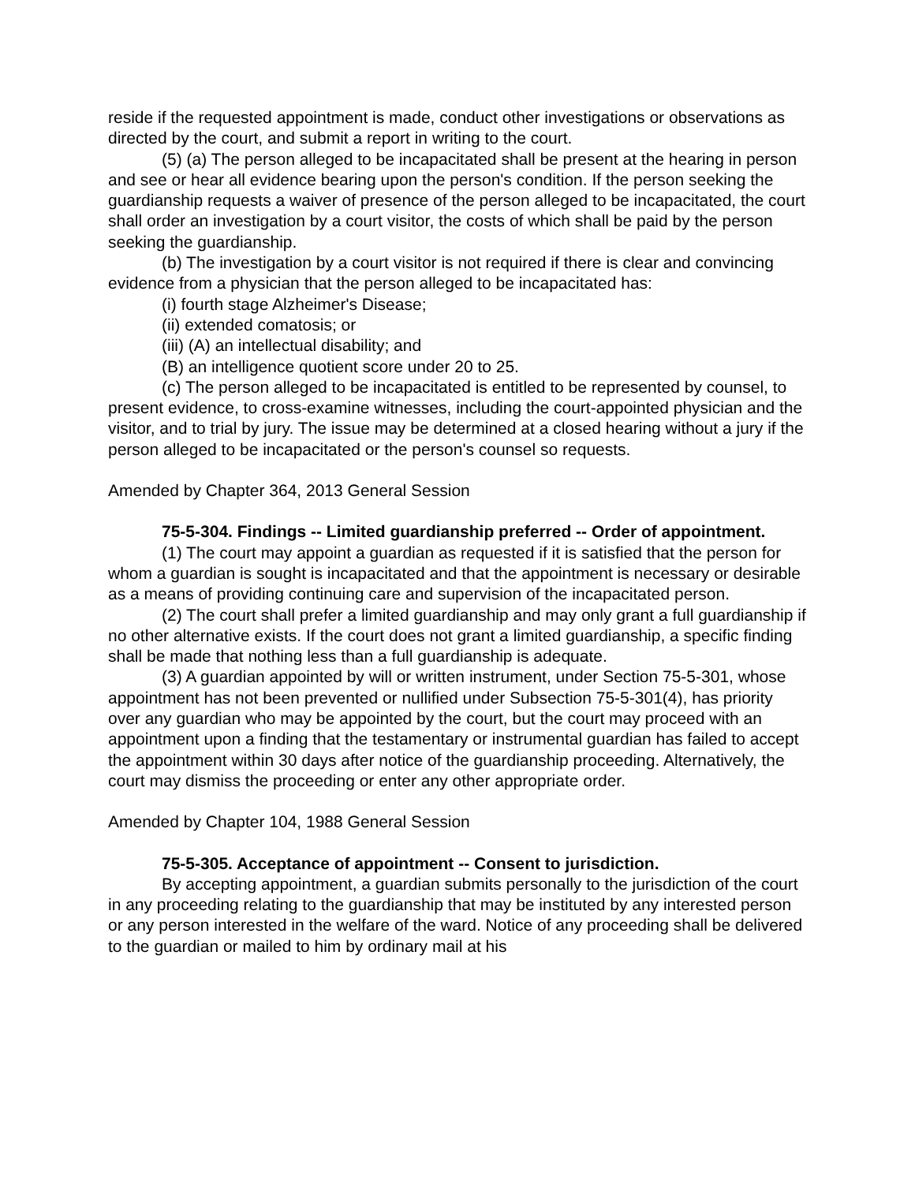reside if the requested appointment is made, conduct other investigations or observations as directed by the court, and submit a report in writing to the court.
(5) (a) The person alleged to be incapacitated shall be present at the hearing in person and see or hear all evidence bearing upon the person's condition. If the person seeking the guardianship requests a waiver of presence of the person alleged to be incapacitated, the court shall order an investigation by a court visitor, the costs of which shall be paid by the person seeking the guardianship.
(b) The investigation by a court visitor is not required if there is clear and convincing evidence from a physician that the person alleged to be incapacitated has:
(i) fourth stage Alzheimer's Disease;
(ii) extended comatosis; or
(iii) (A) an intellectual disability; and
(B) an intelligence quotient score under 20 to 25.
(c) The person alleged to be incapacitated is entitled to be represented by counsel, to present evidence, to cross-examine witnesses, including the court-appointed physician and the visitor, and to trial by jury. The issue may be determined at a closed hearing without a jury if the person alleged to be incapacitated or the person's counsel so requests.
Amended by Chapter 364, 2013 General Session
75-5-304. Findings -- Limited guardianship preferred -- Order of appointment.
(1) The court may appoint a guardian as requested if it is satisfied that the person for whom a guardian is sought is incapacitated and that the appointment is necessary or desirable as a means of providing continuing care and supervision of the incapacitated person.
(2) The court shall prefer a limited guardianship and may only grant a full guardianship if no other alternative exists. If the court does not grant a limited guardianship, a specific finding shall be made that nothing less than a full guardianship is adequate.
(3) A guardian appointed by will or written instrument, under Section 75-5-301, whose appointment has not been prevented or nullified under Subsection 75-5-301(4), has priority over any guardian who may be appointed by the court, but the court may proceed with an appointment upon a finding that the testamentary or instrumental guardian has failed to accept the appointment within 30 days after notice of the guardianship proceeding. Alternatively, the court may dismiss the proceeding or enter any other appropriate order.
Amended by Chapter 104, 1988 General Session
75-5-305. Acceptance of appointment -- Consent to jurisdiction.
By accepting appointment, a guardian submits personally to the jurisdiction of the court in any proceeding relating to the guardianship that may be instituted by any interested person or any person interested in the welfare of the ward. Notice of any proceeding shall be delivered to the guardian or mailed to him by ordinary mail at his